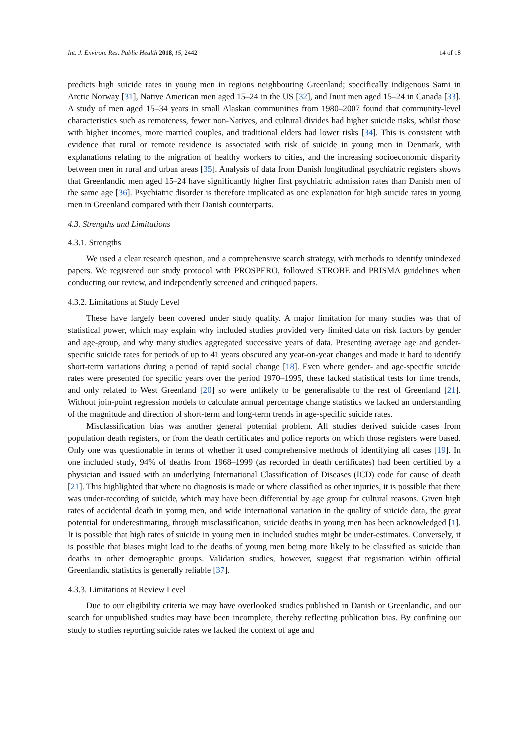Int. J. Environ. Res. Public Health 2018, 15, 2442 14 of 18
predicts high suicide rates in young men in regions neighbouring Greenland; specifically indigenous Sami in Arctic Norway [31], Native American men aged 15–24 in the US [32], and Inuit men aged 15–24 in Canada [33]. A study of men aged 15–34 years in small Alaskan communities from 1980–2007 found that community-level characteristics such as remoteness, fewer non-Natives, and cultural divides had higher suicide risks, whilst those with higher incomes, more married couples, and traditional elders had lower risks [34]. This is consistent with evidence that rural or remote residence is associated with risk of suicide in young men in Denmark, with explanations relating to the migration of healthy workers to cities, and the increasing socioeconomic disparity between men in rural and urban areas [35]. Analysis of data from Danish longitudinal psychiatric registers shows that Greenlandic men aged 15–24 have significantly higher first psychiatric admission rates than Danish men of the same age [36]. Psychiatric disorder is therefore implicated as one explanation for high suicide rates in young men in Greenland compared with their Danish counterparts.
4.3. Strengths and Limitations
4.3.1. Strengths
We used a clear research question, and a comprehensive search strategy, with methods to identify unindexed papers. We registered our study protocol with PROSPERO, followed STROBE and PRISMA guidelines when conducting our review, and independently screened and critiqued papers.
4.3.2. Limitations at Study Level
These have largely been covered under study quality. A major limitation for many studies was that of statistical power, which may explain why included studies provided very limited data on risk factors by gender and age-group, and why many studies aggregated successive years of data. Presenting average age and gender-specific suicide rates for periods of up to 41 years obscured any year-on-year changes and made it hard to identify short-term variations during a period of rapid social change [18]. Even where gender- and age-specific suicide rates were presented for specific years over the period 1970–1995, these lacked statistical tests for time trends, and only related to West Greenland [20] so were unlikely to be generalisable to the rest of Greenland [21]. Without join-point regression models to calculate annual percentage change statistics we lacked an understanding of the magnitude and direction of short-term and long-term trends in age-specific suicide rates.
Misclassification bias was another general potential problem. All studies derived suicide cases from population death registers, or from the death certificates and police reports on which those registers were based. Only one was questionable in terms of whether it used comprehensive methods of identifying all cases [19]. In one included study, 94% of deaths from 1968–1999 (as recorded in death certificates) had been certified by a physician and issued with an underlying International Classification of Diseases (ICD) code for cause of death [21]. This highlighted that where no diagnosis is made or where classified as other injuries, it is possible that there was under-recording of suicide, which may have been differential by age group for cultural reasons. Given high rates of accidental death in young men, and wide international variation in the quality of suicide data, the great potential for underestimating, through misclassification, suicide deaths in young men has been acknowledged [1]. It is possible that high rates of suicide in young men in included studies might be under-estimates. Conversely, it is possible that biases might lead to the deaths of young men being more likely to be classified as suicide than deaths in other demographic groups. Validation studies, however, suggest that registration within official Greenlandic statistics is generally reliable [37].
4.3.3. Limitations at Review Level
Due to our eligibility criteria we may have overlooked studies published in Danish or Greenlandic, and our search for unpublished studies may have been incomplete, thereby reflecting publication bias. By confining our study to studies reporting suicide rates we lacked the context of age and